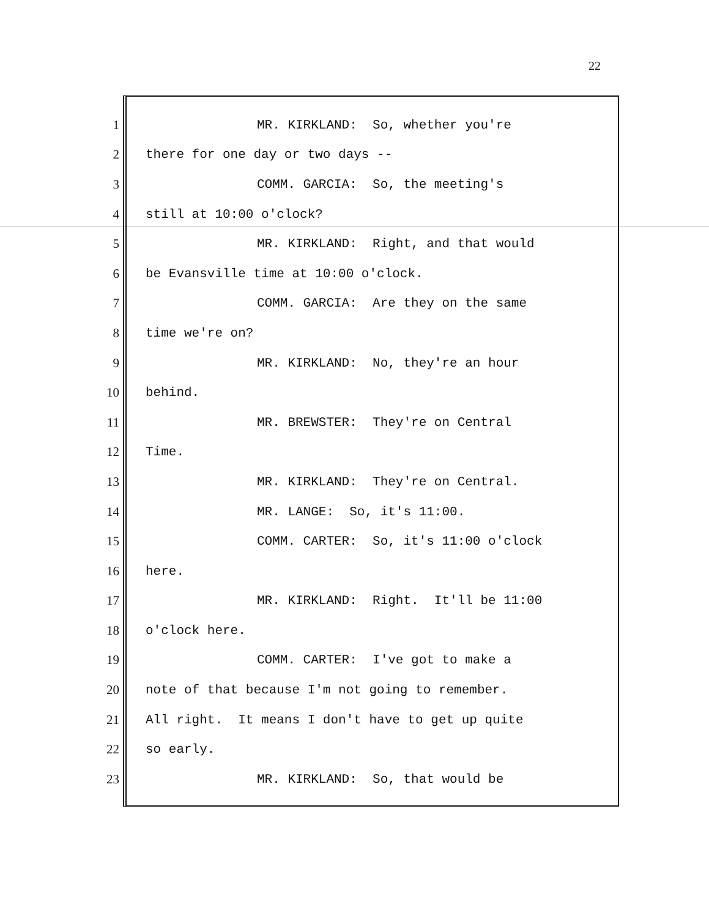22
1 MR. KIRKLAND: So, whether you're
2 there for one day or two days --
3 COMM. GARCIA: So, the meeting's
4 still at 10:00 o'clock?
5 MR. KIRKLAND: Right, and that would
6 be Evansville time at 10:00 o'clock.
7 COMM. GARCIA: Are they on the same
8 time we're on?
9 MR. KIRKLAND: No, they're an hour
10 behind.
11 MR. BREWSTER: They're on Central
12 Time.
13 MR. KIRKLAND: They're on Central.
14 MR. LANGE: So, it's 11:00.
15 COMM. CARTER: So, it's 11:00 o'clock
16 here.
17 MR. KIRKLAND: Right. It'll be 11:00
18 o'clock here.
19 COMM. CARTER: I've got to make a
20 note of that because I'm not going to remember.
21 All right. It means I don't have to get up quite
22 so early.
23 MR. KIRKLAND: So, that would be